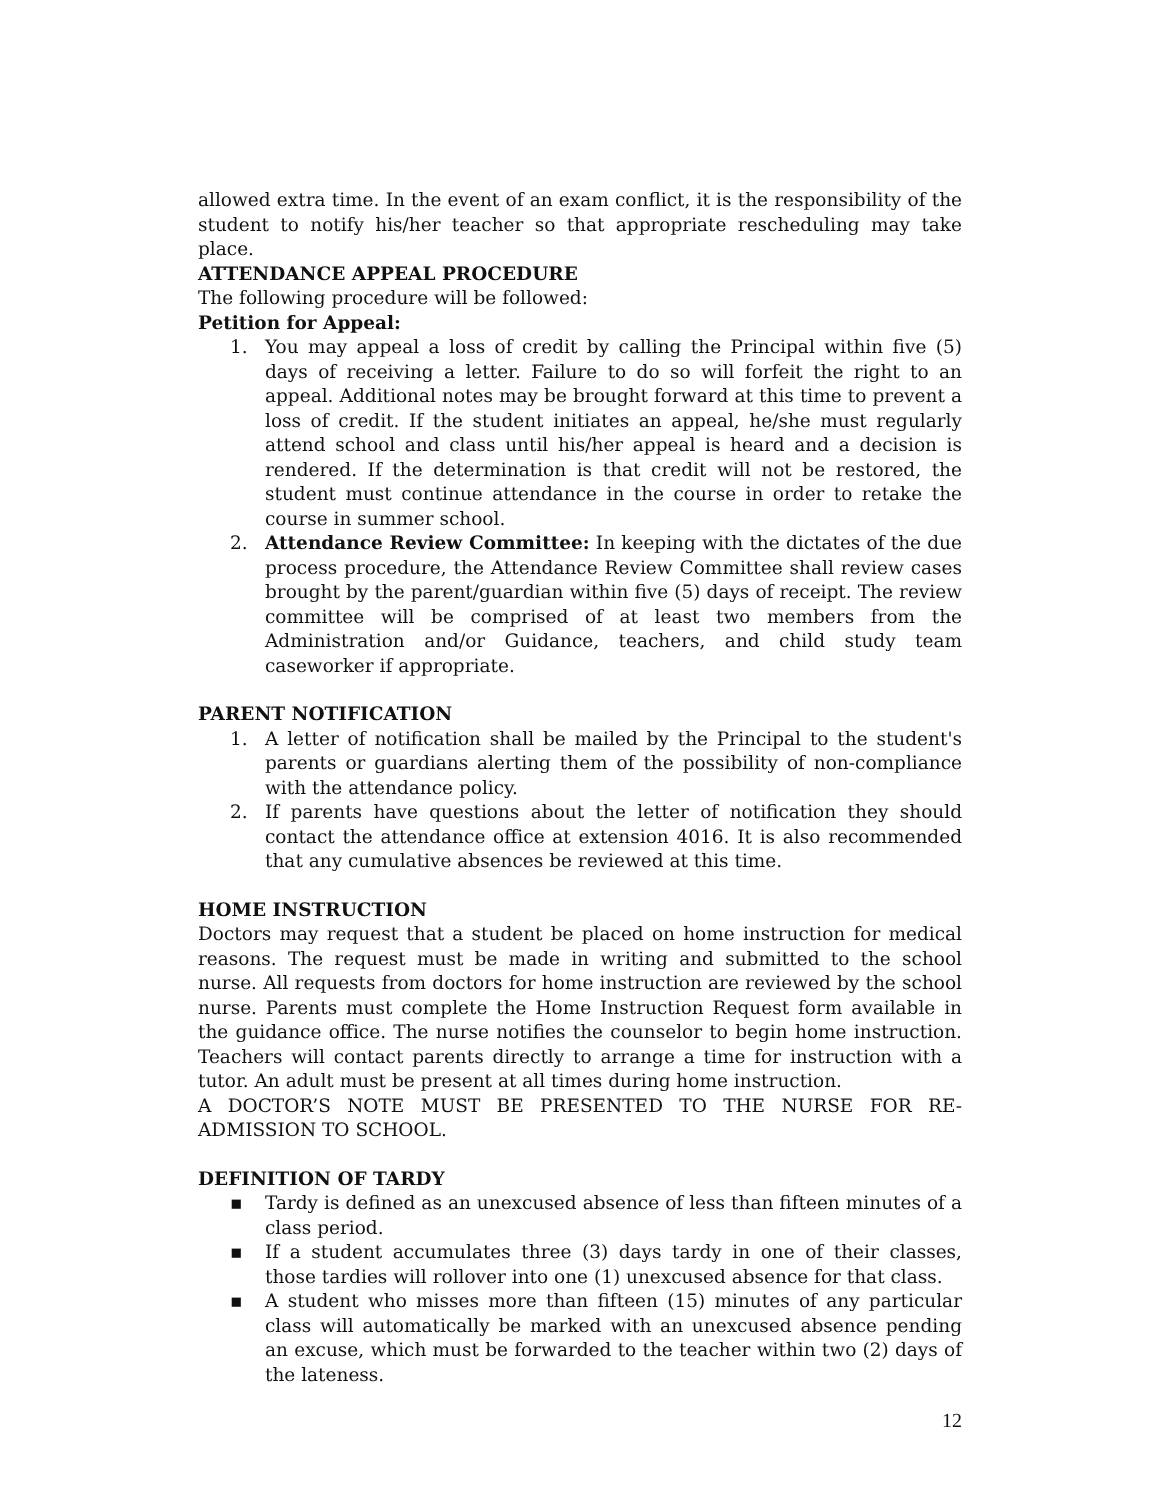allowed extra time. In the event of an exam conflict, it is the responsibility of the student to notify his/her teacher so that appropriate rescheduling may take place.
ATTENDANCE APPEAL PROCEDURE
The following procedure will be followed:
Petition for Appeal:
1. You may appeal a loss of credit by calling the Principal within five (5) days of receiving a letter. Failure to do so will forfeit the right to an appeal. Additional notes may be brought forward at this time to prevent a loss of credit. If the student initiates an appeal, he/she must regularly attend school and class until his/her appeal is heard and a decision is rendered. If the determination is that credit will not be restored, the student must continue attendance in the course in order to retake the course in summer school.
2. Attendance Review Committee: In keeping with the dictates of the due process procedure, the Attendance Review Committee shall review cases brought by the parent/guardian within five (5) days of receipt. The review committee will be comprised of at least two members from the Administration and/or Guidance, teachers, and child study team caseworker if appropriate.
PARENT NOTIFICATION
1. A letter of notification shall be mailed by the Principal to the student's parents or guardians alerting them of the possibility of non-compliance with the attendance policy.
2. If parents have questions about the letter of notification they should contact the attendance office at extension 4016. It is also recommended that any cumulative absences be reviewed at this time.
HOME INSTRUCTION
Doctors may request that a student be placed on home instruction for medical reasons. The request must be made in writing and submitted to the school nurse. All requests from doctors for home instruction are reviewed by the school nurse. Parents must complete the Home Instruction Request form available in the guidance office. The nurse notifies the counselor to begin home instruction. Teachers will contact parents directly to arrange a time for instruction with a tutor. An adult must be present at all times during home instruction.
A DOCTOR’S NOTE MUST BE PRESENTED TO THE NURSE FOR RE-ADMISSION TO SCHOOL.
DEFINITION OF TARDY
▪ Tardy is defined as an unexcused absence of less than fifteen minutes of a class period.
▪ If a student accumulates three (3) days tardy in one of their classes, those tardies will rollover into one (1) unexcused absence for that class.
▪ A student who misses more than fifteen (15) minutes of any particular class will automatically be marked with an unexcused absence pending an excuse, which must be forwarded to the teacher within two (2) days of the lateness.
12